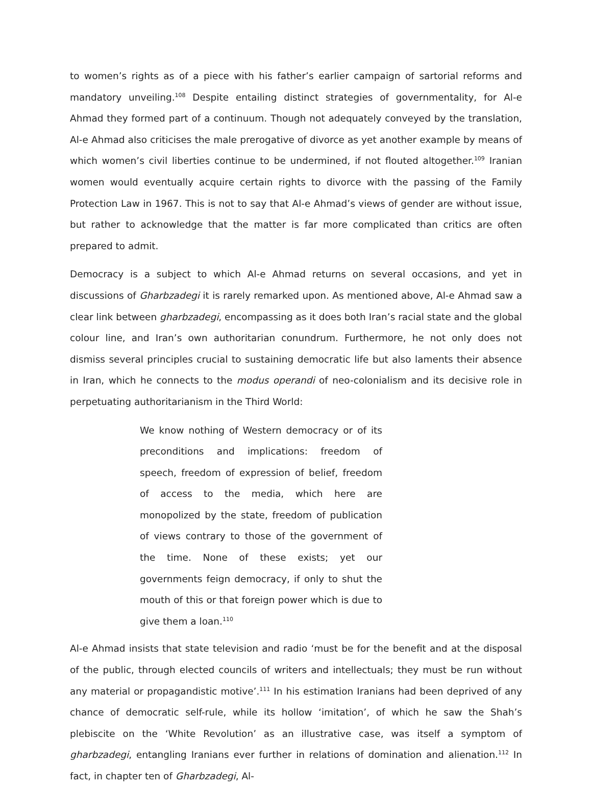to women’s rights as of a piece with his father’s earlier campaign of sartorial reforms and mandatory unveiling.<sup>108</sup> Despite entailing distinct strategies of governmentality, for Al-e Ahmad they formed part of a continuum. Though not adequately conveyed by the translation, Al-e Ahmad also criticises the male prerogative of divorce as yet another example by means of which women’s civil liberties continue to be undermined, if not flouted altogether.<sup>109</sup> Iranian women would eventually acquire certain rights to divorce with the passing of the Family Protection Law in 1967. This is not to say that Al-e Ahmad’s views of gender are without issue, but rather to acknowledge that the matter is far more complicated than critics are often prepared to admit.
Democracy is a subject to which Al-e Ahmad returns on several occasions, and yet in discussions of Gharbzadegi it is rarely remarked upon. As mentioned above, Al-e Ahmad saw a clear link between gharbzadegi, encompassing as it does both Iran’s racial state and the global colour line, and Iran’s own authoritarian conundrum. Furthermore, he not only does not dismiss several principles crucial to sustaining democratic life but also laments their absence in Iran, which he connects to the modus operandi of neo-colonialism and its decisive role in perpetuating authoritarianism in the Third World:
We know nothing of Western democracy or of its preconditions and implications: freedom of speech, freedom of expression of belief, freedom of access to the media, which here are monopolized by the state, freedom of publication of views contrary to those of the government of the time. None of these exists; yet our governments feign democracy, if only to shut the mouth of this or that foreign power which is due to give them a loan.<sup>110</sup>
Al-e Ahmad insists that state television and radio ‘must be for the benefit and at the disposal of the public, through elected councils of writers and intellectuals; they must be run without any material or propagandistic motive’.<sup>111</sup> In his estimation Iranians had been deprived of any chance of democratic self-rule, while its hollow ‘imitation’, of which he saw the Shah’s plebiscite on the ‘White Revolution’ as an illustrative case, was itself a symptom of gharbzadegi, entangling Iranians ever further in relations of domination and alienation.<sup>112</sup> In fact, in chapter ten of Gharbzadegi, Al-